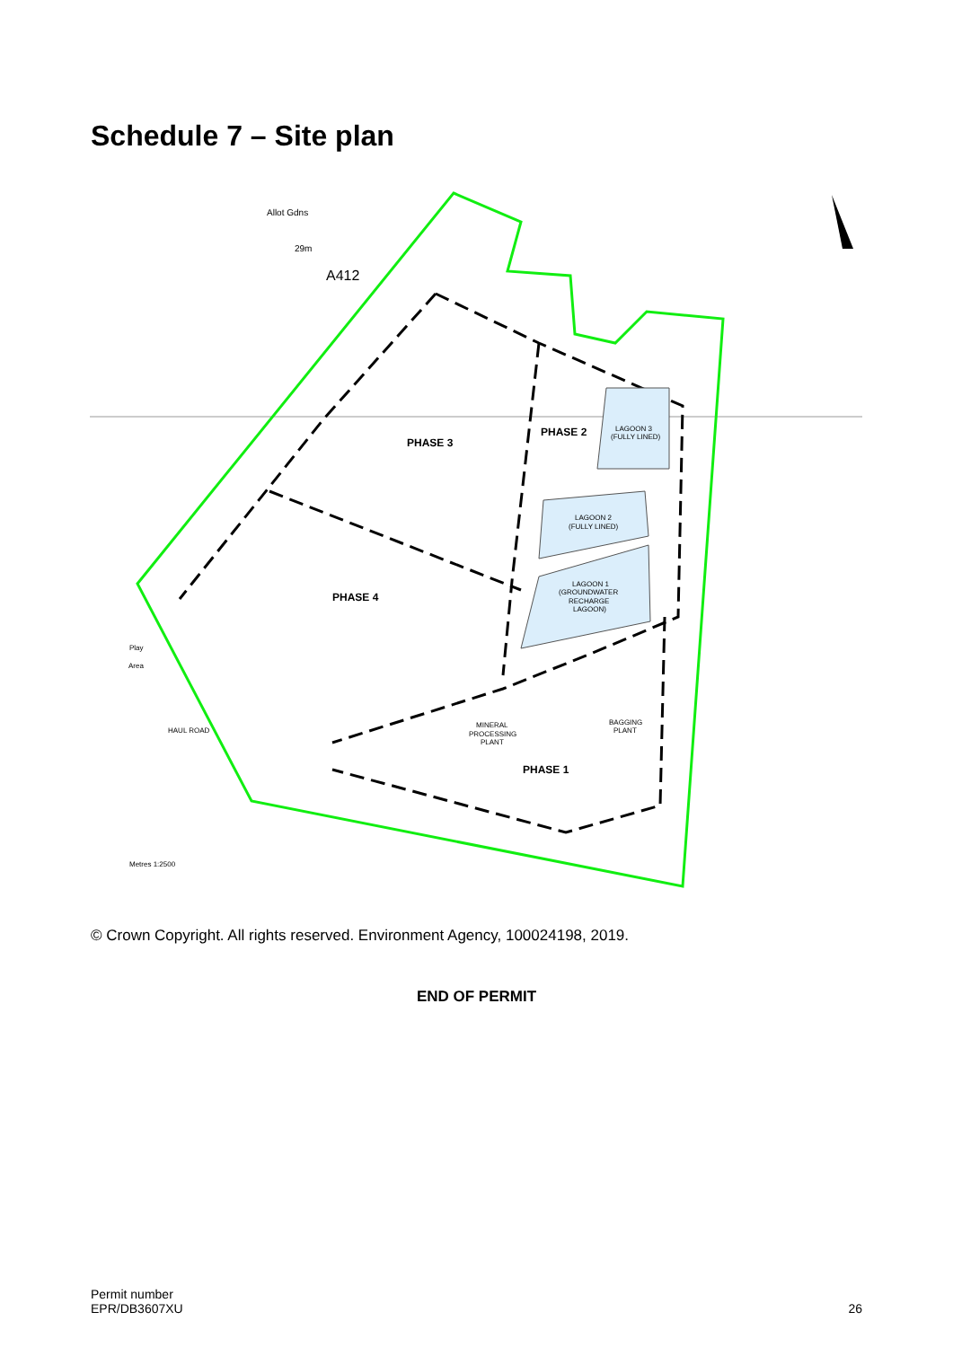Schedule 7 – Site plan
Allot Gdns
29m
PHASE 3
PHASE 2
PHASE 4
PHASE 1
LAGOON 3
(FULLY LINED)
LAGOON 2
(FULLY LINED)
LAGOON 1
(GROUNDWATER
RECHARGE
LAGOON)
MINERAL
PROCESSING
PLANT
BAGGING
PLANT
HAUL ROAD
Play
Area
A412
Metres 1:2500
© Crown Copyright. All rights reserved. Environment Agency, 100024198, 2019.
END OF PERMIT
Permit number
EPR/DB3607XU
26